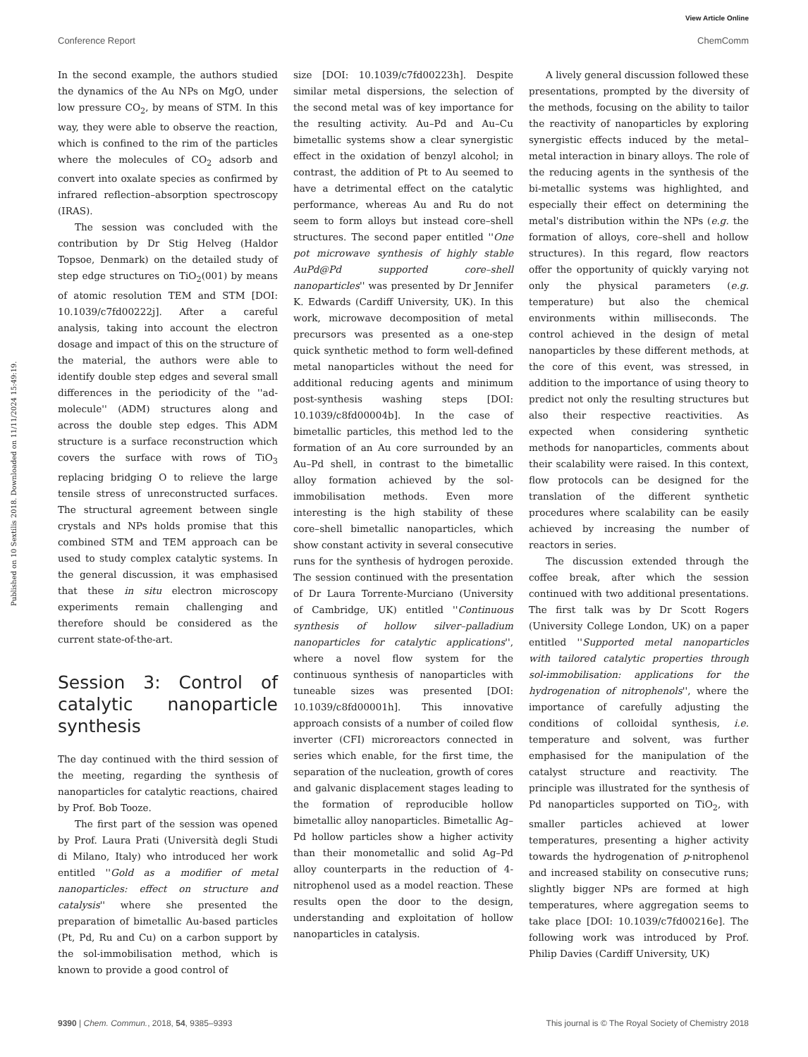View Article Online
Conference Report ChemComm
Published on 10 Sextilis 2018. Downloaded on 11/11/2024 15:49:19.
In the second example, the authors studied the dynamics of the Au NPs on MgO, under low pressure CO<sub>2</sub>, by means of STM. In this way, they were able to observe the reaction, which is confined to the rim of the particles where the molecules of CO<sub>2</sub> adsorb and convert into oxalate species as confirmed by infrared reflection–absorption spectroscopy (IRAS).
The session was concluded with the contribution by Dr Stig Helveg (Haldor Topsoe, Denmark) on the detailed study of step edge structures on TiO<sub>2</sub>(001) by means of atomic resolution TEM and STM [DOI: 10.1039/c7fd00222j]. After a careful analysis, taking into account the electron dosage and impact of this on the structure of the material, the authors were able to identify double step edges and several small differences in the periodicity of the ''ad-molecule'' (ADM) structures along and across the double step edges. This ADM structure is a surface reconstruction which covers the surface with rows of TiO<sub>3</sub> replacing bridging O to relieve the large tensile stress of unreconstructed surfaces. The structural agreement between single crystals and NPs holds promise that this combined STM and TEM approach can be used to study complex catalytic systems. In the general discussion, it was emphasised that these in situ electron microscopy experiments remain challenging and therefore should be considered as the current state-of-the-art.
Session 3: Control of catalytic nanoparticle synthesis
The day continued with the third session of the meeting, regarding the synthesis of nanoparticles for catalytic reactions, chaired by Prof. Bob Tooze.
The first part of the session was opened by Prof. Laura Prati (Università degli Studi di Milano, Italy) who introduced her work entitled ''Gold as a modifier of metal nanoparticles: effect on structure and catalysis'' where she presented the preparation of bimetallic Au-based particles (Pt, Pd, Ru and Cu) on a carbon support by the sol-immobilisation method, which is known to provide a good control of
size [DOI: 10.1039/c7fd00223h]. Despite similar metal dispersions, the selection of the second metal was of key importance for the resulting activity. Au–Pd and Au–Cu bimetallic systems show a clear synergistic effect in the oxidation of benzyl alcohol; in contrast, the addition of Pt to Au seemed to have a detrimental effect on the catalytic performance, whereas Au and Ru do not seem to form alloys but instead core–shell structures. The second paper entitled ''One pot microwave synthesis of highly stable AuPd@Pd supported core–shell nanoparticles'' was presented by Dr Jennifer K. Edwards (Cardiff University, UK). In this work, microwave decomposition of metal precursors was presented as a one-step quick synthetic method to form well-defined metal nanoparticles without the need for additional reducing agents and minimum post-synthesis washing steps [DOI: 10.1039/c8fd00004b]. In the case of bimetallic particles, this method led to the formation of an Au core surrounded by an Au–Pd shell, in contrast to the bimetallic alloy formation achieved by the sol-immobilisation methods. Even more interesting is the high stability of these core–shell bimetallic nanoparticles, which show constant activity in several consecutive runs for the synthesis of hydrogen peroxide. The session continued with the presentation of Dr Laura Torrente-Murciano (University of Cambridge, UK) entitled ''Continuous synthesis of hollow silver–palladium nanoparticles for catalytic applications'', where a novel flow system for the continuous synthesis of nanoparticles with tuneable sizes was presented [DOI: 10.1039/c8fd00001h]. This innovative approach consists of a number of coiled flow inverter (CFI) microreactors connected in series which enable, for the first time, the separation of the nucleation, growth of cores and galvanic displacement stages leading to the formation of reproducible hollow bimetallic alloy nanoparticles. Bimetallic Ag–Pd hollow particles show a higher activity than their monometallic and solid Ag–Pd alloy counterparts in the reduction of 4-nitrophenol used as a model reaction. These results open the door to the design, understanding and exploitation of hollow nanoparticles in catalysis.
A lively general discussion followed these presentations, prompted by the diversity of the methods, focusing on the ability to tailor the reactivity of nanoparticles by exploring synergistic effects induced by the metal–metal interaction in binary alloys. The role of the reducing agents in the synthesis of the bi-metallic systems was highlighted, and especially their effect on determining the metal's distribution within the NPs (e.g. the formation of alloys, core–shell and hollow structures). In this regard, flow reactors offer the opportunity of quickly varying not only the physical parameters (e.g. temperature) but also the chemical environments within milliseconds. The control achieved in the design of metal nanoparticles by these different methods, at the core of this event, was stressed, in addition to the importance of using theory to predict not only the resulting structures but also their respective reactivities. As expected when considering synthetic methods for nanoparticles, comments about their scalability were raised. In this context, flow protocols can be designed for the translation of the different synthetic procedures where scalability can be easily achieved by increasing the number of reactors in series.
The discussion extended through the coffee break, after which the session continued with two additional presentations. The first talk was by Dr Scott Rogers (University College London, UK) on a paper entitled ''Supported metal nanoparticles with tailored catalytic properties through sol-immobilisation: applications for the hydrogenation of nitrophenols'', where the importance of carefully adjusting the conditions of colloidal synthesis, i.e. temperature and solvent, was further emphasised for the manipulation of the catalyst structure and reactivity. The principle was illustrated for the synthesis of Pd nanoparticles supported on TiO<sub>2</sub>, with smaller particles achieved at lower temperatures, presenting a higher activity towards the hydrogenation of p-nitrophenol and increased stability on consecutive runs; slightly bigger NPs are formed at high temperatures, where aggregation seems to take place [DOI: 10.1039/c7fd00216e]. The following work was introduced by Prof. Philip Davies (Cardiff University, UK)
9390 | Chem. Commun., 2018, 54, 9385–9393 This journal is © The Royal Society of Chemistry 2018